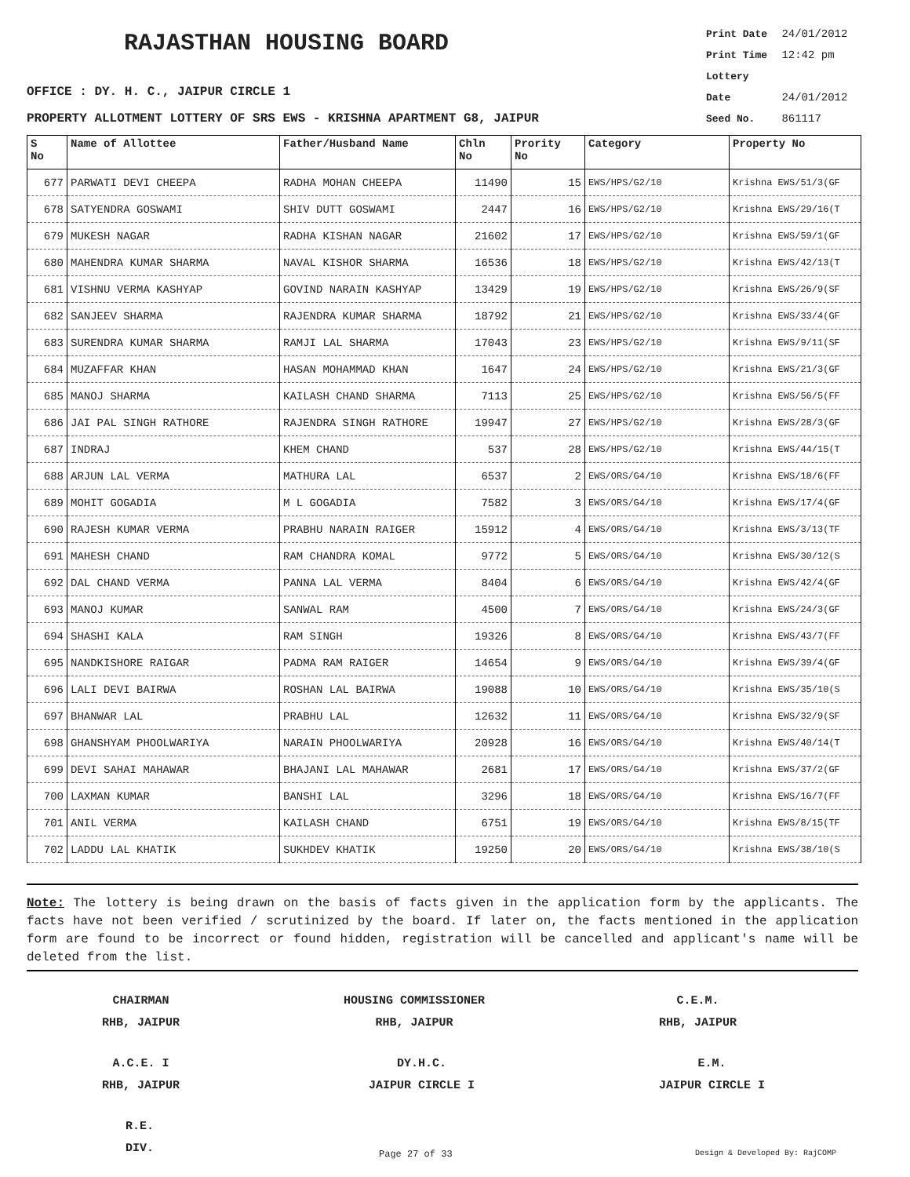RAJASTHAN HOUSING BOARD
Print Date 24/01/2012
Print Time 12:42 pm
Lottery Date 24/01/2012
Seed No. 861117
OFFICE : DY. H. C., JAIPUR CIRCLE 1
PROPERTY ALLOTMENT LOTTERY OF SRS EWS - KRISHNA APARTMENT G8, JAIPUR
| S No | Name of Allottee | Father/Husband Name | Chln No | Prority No | Category | Property No |
| --- | --- | --- | --- | --- | --- | --- |
| 677 | PARWATI DEVI CHEEPA | RADHA MOHAN CHEEPA | 11490 | 15 | EWS/HPS/G2/10 | Krishna EWS/51/3(GF |
| 678 | SATYENDRA GOSWAMI | SHIV DUTT GOSWAMI | 2447 | 16 | EWS/HPS/G2/10 | Krishna EWS/29/16(T |
| 679 | MUKESH NAGAR | RADHA KISHAN NAGAR | 21602 | 17 | EWS/HPS/G2/10 | Krishna EWS/59/1(GF |
| 680 | MAHENDRA KUMAR SHARMA | NAVAL KISHOR SHARMA | 16536 | 18 | EWS/HPS/G2/10 | Krishna EWS/42/13(T |
| 681 | VISHNU VERMA KASHYAP | GOVIND NARAIN KASHYAP | 13429 | 19 | EWS/HPS/G2/10 | Krishna EWS/26/9(SF |
| 682 | SANJEEV SHARMA | RAJENDRA KUMAR SHARMA | 18792 | 21 | EWS/HPS/G2/10 | Krishna EWS/33/4(GF |
| 683 | SURENDRA KUMAR SHARMA | RAMJI LAL SHARMA | 17043 | 23 | EWS/HPS/G2/10 | Krishna EWS/9/11(SF |
| 684 | MUZAFFAR KHAN | HASAN MOHAMMAD KHAN | 1647 | 24 | EWS/HPS/G2/10 | Krishna EWS/21/3(GF |
| 685 | MANOJ SHARMA | KAILASH CHAND SHARMA | 7113 | 25 | EWS/HPS/G2/10 | Krishna EWS/56/5(FF |
| 686 | JAI PAL SINGH RATHORE | RAJENDRA SINGH RATHORE | 19947 | 27 | EWS/HPS/G2/10 | Krishna EWS/28/3(GF |
| 687 | INDRAJ | KHEM CHAND | 537 | 28 | EWS/HPS/G2/10 | Krishna EWS/44/15(T |
| 688 | ARJUN LAL VERMA | MATHURA LAL | 6537 | 2 | EWS/ORS/G4/10 | Krishna EWS/18/6(FF |
| 689 | MOHIT GOGADIA | M L GOGADIA | 7582 | 3 | EWS/ORS/G4/10 | Krishna EWS/17/4(GF |
| 690 | RAJESH KUMAR VERMA | PRABHU NARAIN RAIGER | 15912 | 4 | EWS/ORS/G4/10 | Krishna EWS/3/13(TF |
| 691 | MAHESH CHAND | RAM CHANDRA KOMAL | 9772 | 5 | EWS/ORS/G4/10 | Krishna EWS/30/12(S |
| 692 | DAL CHAND VERMA | PANNA LAL VERMA | 8404 | 6 | EWS/ORS/G4/10 | Krishna EWS/42/4(GF |
| 693 | MANOJ KUMAR | SANWAL RAM | 4500 | 7 | EWS/ORS/G4/10 | Krishna EWS/24/3(GF |
| 694 | SHASHI KALA | RAM SINGH | 19326 | 8 | EWS/ORS/G4/10 | Krishna EWS/43/7(FF |
| 695 | NANDKISHORE RAIGAR | PADMA RAM RAIGER | 14654 | 9 | EWS/ORS/G4/10 | Krishna EWS/39/4(GF |
| 696 | LALI DEVI BAIRWA | ROSHAN LAL BAIRWA | 19088 | 10 | EWS/ORS/G4/10 | Krishna EWS/35/10(S |
| 697 | BHANWAR LAL | PRABHU LAL | 12632 | 11 | EWS/ORS/G4/10 | Krishna EWS/32/9(SF |
| 698 | GHANSHYAM PHOOLWARIYA | NARAIN PHOOLWARIYA | 20928 | 16 | EWS/ORS/G4/10 | Krishna EWS/40/14(T |
| 699 | DEVI SAHAI MAHAWAR | BHAJANI LAL MAHAWAR | 2681 | 17 | EWS/ORS/G4/10 | Krishna EWS/37/2(GF |
| 700 | LAXMAN KUMAR | BANSHI LAL | 3296 | 18 | EWS/ORS/G4/10 | Krishna EWS/16/7(FF |
| 701 | ANIL VERMA | KAILASH CHAND | 6751 | 19 | EWS/ORS/G4/10 | Krishna EWS/8/15(TF |
| 702 | LADDU LAL KHATIK | SUKHDEV KHATIK | 19250 | 20 | EWS/ORS/G4/10 | Krishna EWS/38/10(S |
Note: The lottery is being drawn on the basis of facts given in the application form by the applicants. The facts have not been verified / scrutinized by the board. If later on, the facts mentioned in the application form are found to be incorrect or found hidden, registration will be cancelled and applicant's name will be deleted from the list.
CHAIRMAN
RHB, JAIPUR
HOUSING COMMISSIONER
RHB, JAIPUR
C.E.M.
RHB, JAIPUR
A.C.E. I
RHB, JAIPUR
DY.H.C.
JAIPUR CIRCLE I
E.M.
JAIPUR CIRCLE I
R.E.
DIV.
Page 27 of 33 Design & Developed By: RajCOMP